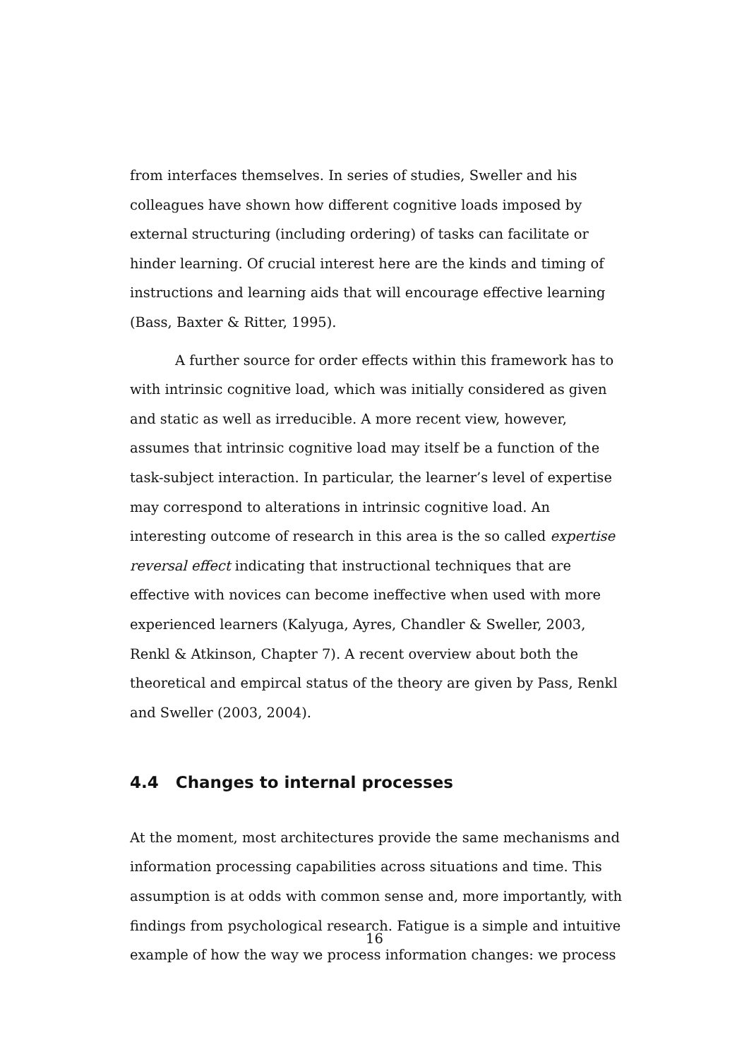from interfaces themselves. In series of studies, Sweller and his colleagues have shown how different cognitive loads imposed by external structuring (including ordering) of tasks can facilitate or hinder learning. Of crucial interest here are the kinds and timing of instructions and learning aids that will encourage effective learning (Bass, Baxter & Ritter, 1995).
A further source for order effects within this framework has to with intrinsic cognitive load, which was initially considered as given and static as well as irreducible. A more recent view, however, assumes that intrinsic cognitive load may itself be a function of the task-subject interaction. In particular, the learner’s level of expertise may correspond to alterations in intrinsic cognitive load. An interesting outcome of research in this area is the so called expertise reversal effect indicating that instructional techniques that are effective with novices can become ineffective when used with more experienced learners (Kalyuga, Ayres, Chandler & Sweller, 2003, Renkl & Atkinson, Chapter 7). A recent overview about both the theoretical and empircal status of the theory are given by Pass, Renkl and Sweller (2003, 2004).
4.4 Changes to internal processes
At the moment, most architectures provide the same mechanisms and information processing capabilities across situations and time. This assumption is at odds with common sense and, more importantly, with findings from psychological research. Fatigue is a simple and intuitive example of how the way we process information changes: we process
16